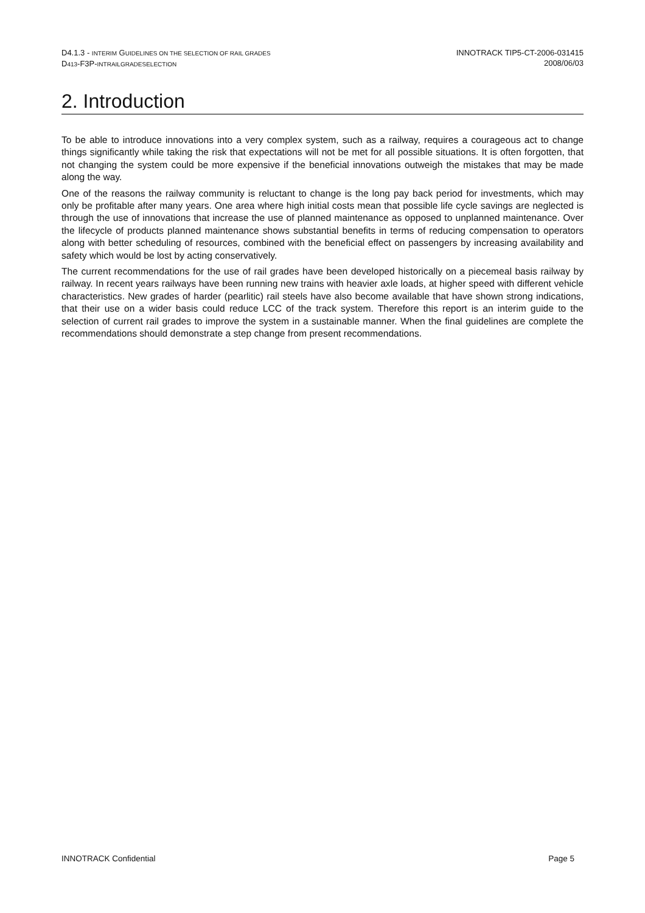D4.1.3 - INTERIM GUIDELINES ON THE SELECTION OF RAIL GRADES
D413-F3P-INTRAILGRADESELECTION
INNOTRACK TIP5-CT-2006-031415
2008/06/03
2. Introduction
To be able to introduce innovations into a very complex system, such as a railway, requires a courageous act to change things significantly while taking the risk that expectations will not be met for all possible situations. It is often forgotten, that not changing the system could be more expensive if the beneficial innovations outweigh the mistakes that may be made along the way.
One of the reasons the railway community is reluctant to change is the long pay back period for investments, which may only be profitable after many years. One area where high initial costs mean that possible life cycle savings are neglected is through the use of innovations that increase the use of planned maintenance as opposed to unplanned maintenance. Over the lifecycle of products planned maintenance shows substantial benefits in terms of reducing compensation to operators along with better scheduling of resources, combined with the beneficial effect on passengers by increasing availability and safety which would be lost by acting conservatively.
The current recommendations for the use of rail grades have been developed historically on a piecemeal basis railway by railway. In recent years railways have been running new trains with heavier axle loads, at higher speed with different vehicle characteristics. New grades of harder (pearlitic) rail steels have also become available that have shown strong indications, that their use on a wider basis could reduce LCC of the track system. Therefore this report is an interim guide to the selection of current rail grades to improve the system in a sustainable manner. When the final guidelines are complete the recommendations should demonstrate a step change from present recommendations.
INNOTRACK Confidential Page 5